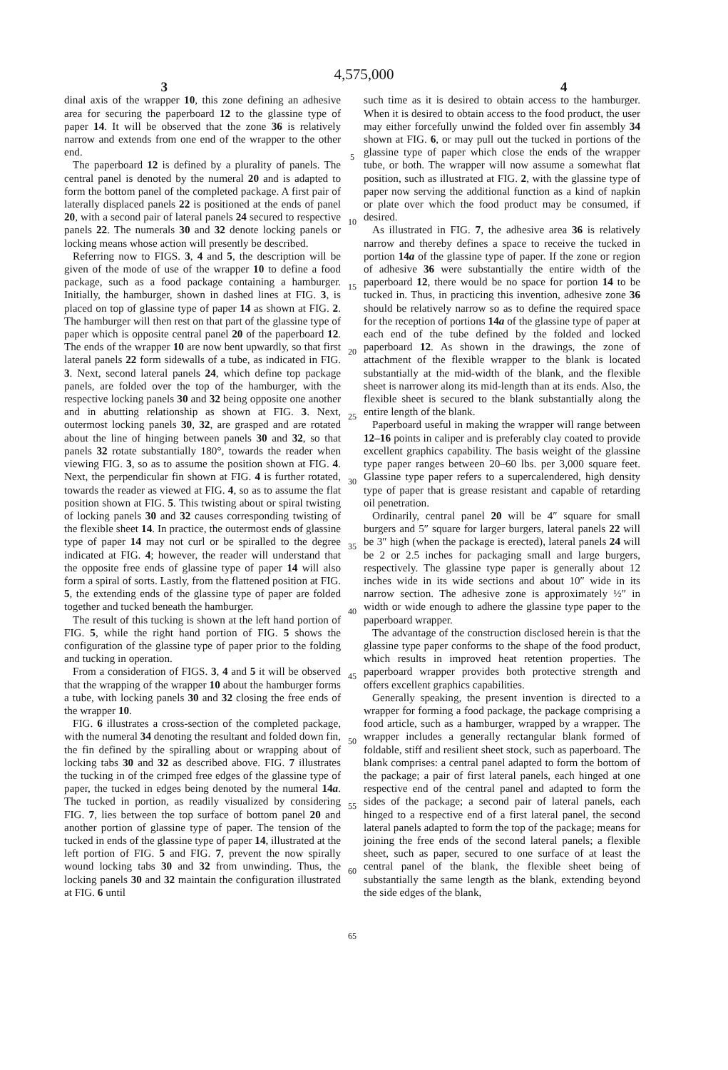4,575,000
3 4
dinal axis of the wrapper 10, this zone defining an adhesive area for securing the paperboard 12 to the glassine type of paper 14. It will be observed that the zone 36 is relatively narrow and extends from one end of the wrapper to the other end.
The paperboard 12 is defined by a plurality of panels. The central panel is denoted by the numeral 20 and is adapted to form the bottom panel of the completed package. A first pair of laterally displaced panels 22 is positioned at the ends of panel 20, with a second pair of lateral panels 24 secured to respective panels 22. The numerals 30 and 32 denote locking panels or locking means whose action will presently be described.
Referring now to FIGS. 3, 4 and 5, the description will be given of the mode of use of the wrapper 10 to define a food package, such as a food package containing a hamburger. Initially, the hamburger, shown in dashed lines at FIG. 3, is placed on top of glassine type of paper 14 as shown at FIG. 2. The hamburger will then rest on that part of the glassine type of paper which is opposite central panel 20 of the paperboard 12. The ends of the wrapper 10 are now bent upwardly, so that first lateral panels 22 form sidewalls of a tube, as indicated in FIG. 3. Next, second lateral panels 24, which define top package panels, are folded over the top of the hamburger, with the respective locking panels 30 and 32 being opposite one another and in abutting relationship as shown at FIG. 3. Next, outermost locking panels 30, 32, are grasped and are rotated about the line of hinging between panels 30 and 32, so that panels 32 rotate substantially 180°, towards the reader when viewing FIG. 3, so as to assume the position shown at FIG. 4. Next, the perpendicular fin shown at FIG. 4 is further rotated, towards the reader as viewed at FIG. 4, so as to assume the flat position shown at FIG. 5. This twisting about or spiral twisting of locking panels 30 and 32 causes corresponding twisting of the flexible sheet 14. In practice, the outermost ends of glassine type of paper 14 may not curl or be spiralled to the degree indicated at FIG. 4; however, the reader will understand that the opposite free ends of glassine type of paper 14 will also form a spiral of sorts. Lastly, from the flattened position at FIG. 5, the extending ends of the glassine type of paper are folded together and tucked beneath the hamburger.
The result of this tucking is shown at the left hand portion of FIG. 5, while the right hand portion of FIG. 5 shows the configuration of the glassine type of paper prior to the folding and tucking in operation.
From a consideration of FIGS. 3, 4 and 5 it will be observed that the wrapping of the wrapper 10 about the hamburger forms a tube, with locking panels 30 and 32 closing the free ends of the wrapper 10.
FIG. 6 illustrates a cross-section of the completed package, with the numeral 34 denoting the resultant and folded down fin, the fin defined by the spiralling about or wrapping about of locking tabs 30 and 32 as described above. FIG. 7 illustrates the tucking in of the crimped free edges of the glassine type of paper, the tucked in edges being denoted by the numeral 14a. The tucked in portion, as readily visualized by considering FIG. 7, lies between the top surface of bottom panel 20 and another portion of glassine type of paper. The tension of the tucked in ends of the glassine type of paper 14, illustrated at the left portion of FIG. 5 and FIG. 7, prevent the now spirally wound locking tabs 30 and 32 from unwinding. Thus, the locking panels 30 and 32 maintain the configuration illustrated at FIG. 6 until
5
10
15
20
25
30
35
40
45
50
55
60
65
such time as it is desired to obtain access to the hamburger. When it is desired to obtain access to the food product, the user may either forcefully unwind the folded over fin assembly 34 shown at FIG. 6, or may pull out the tucked in portions of the glassine type of paper which close the ends of the wrapper tube, or both. The wrapper will now assume a somewhat flat position, such as illustrated at FIG. 2, with the glassine type of paper now serving the additional function as a kind of napkin or plate over which the food product may be consumed, if desired.
As illustrated in FIG. 7, the adhesive area 36 is relatively narrow and thereby defines a space to receive the tucked in portion 14a of the glassine type of paper. If the zone or region of adhesive 36 were substantially the entire width of the paperboard 12, there would be no space for portion 14 to be tucked in. Thus, in practicing this invention, adhesive zone 36 should be relatively narrow so as to define the required space for the reception of portions 14a of the glassine type of paper at each end of the tube defined by the folded and locked paperboard 12. As shown in the drawings, the zone of attachment of the flexible wrapper to the blank is located substantially at the mid-width of the blank, and the flexible sheet is narrower along its mid-length than at its ends. Also, the flexible sheet is secured to the blank substantially along the entire length of the blank.
Paperboard useful in making the wrapper will range between 12–16 points in caliper and is preferably clay coated to provide excellent graphics capability. The basis weight of the glassine type paper ranges between 20–60 lbs. per 3,000 square feet. Glassine type paper refers to a supercalendered, high density type of paper that is grease resistant and capable of retarding oil penetration.
Ordinarily, central panel 20 will be 4″ square for small burgers and 5″ square for larger burgers, lateral panels 22 will be 3″ high (when the package is erected), lateral panels 24 will be 2 or 2.5 inches for packaging small and large burgers, respectively. The glassine type paper is generally about 12 inches wide in its wide sections and about 10″ wide in its narrow section. The adhesive zone is approximately ½″ in width or wide enough to adhere the glassine type paper to the paperboard wrapper.
The advantage of the construction disclosed herein is that the glassine type paper conforms to the shape of the food product, which results in improved heat retention properties. The paperboard wrapper provides both protective strength and offers excellent graphics capabilities.
Generally speaking, the present invention is directed to a wrapper for forming a food package, the package comprising a food article, such as a hamburger, wrapped by a wrapper. The wrapper includes a generally rectangular blank formed of foldable, stiff and resilient sheet stock, such as paperboard. The blank comprises: a central panel adapted to form the bottom of the package; a pair of first lateral panels, each hinged at one respective end of the central panel and adapted to form the sides of the package; a second pair of lateral panels, each hinged to a respective end of a first lateral panel, the second lateral panels adapted to form the top of the package; means for joining the free ends of the second lateral panels; a flexible sheet, such as paper, secured to one surface of at least the central panel of the blank, the flexible sheet being of substantially the same length as the blank, extending beyond the side edges of the blank,